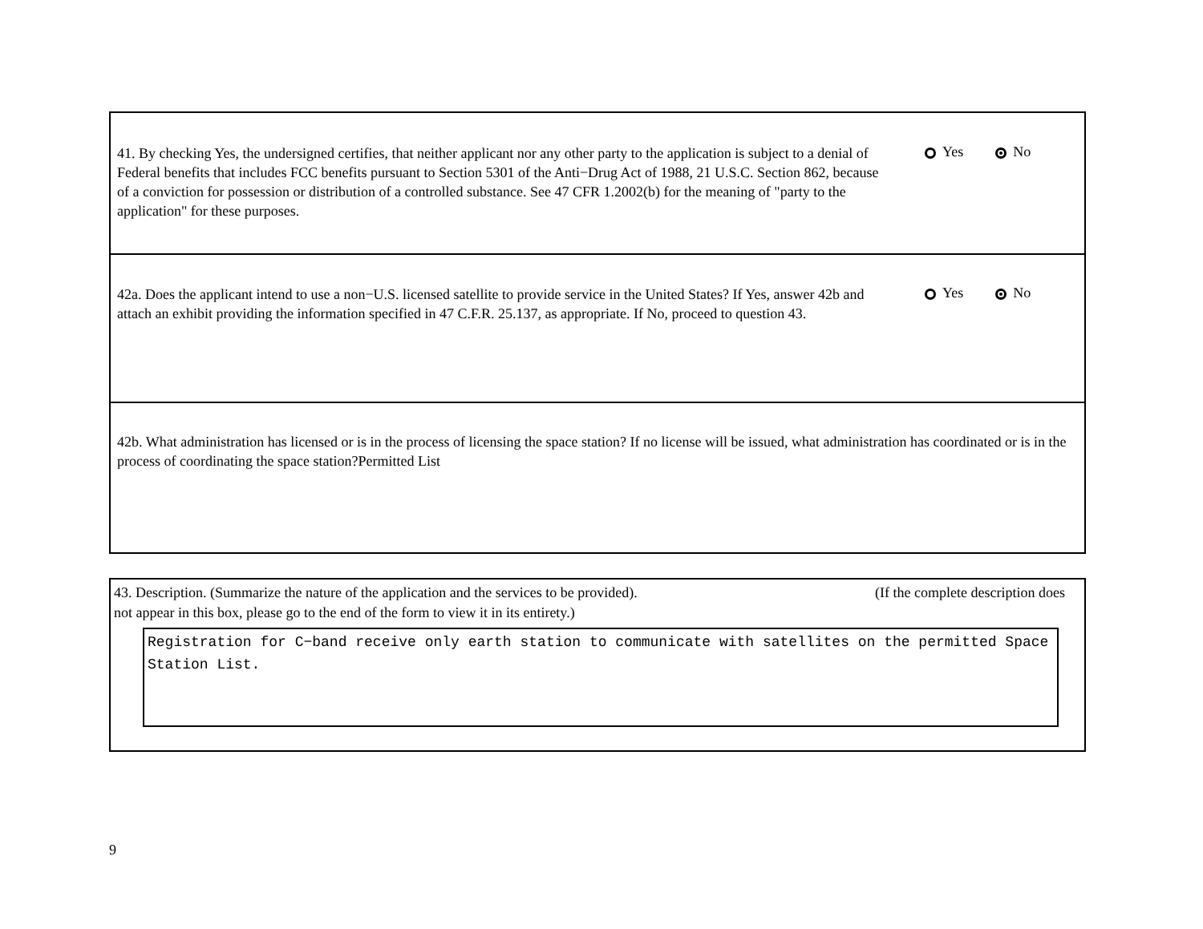41. By checking Yes, the undersigned certifies, that neither applicant nor any other party to the application is subject to a denial of Federal benefits that includes FCC benefits pursuant to Section 5301 of the Anti−Drug Act of 1988, 21 U.S.C. Section 862, because of a conviction for possession or distribution of a controlled substance. See 47 CFR 1.2002(b) for the meaning of "party to the application" for these purposes.
Yes No
42a. Does the applicant intend to use a non−U.S. licensed satellite to provide service in the United States? If Yes, answer 42b and attach an exhibit providing the information specified in 47 C.F.R. 25.137, as appropriate. If No, proceed to question 43.
Yes No
42b. What administration has licensed or is in the process of licensing the space station? If no license will be issued, what administration has coordinated or is in the process of coordinating the space station?Permitted List
43. Description. (Summarize the nature of the application and the services to be provided). (If the complete description does
not appear in this box, please go to the end of the form to view it in its entirety.)
Registration for C−band receive only earth station to communicate with satellites on the permitted Space Station List.
9